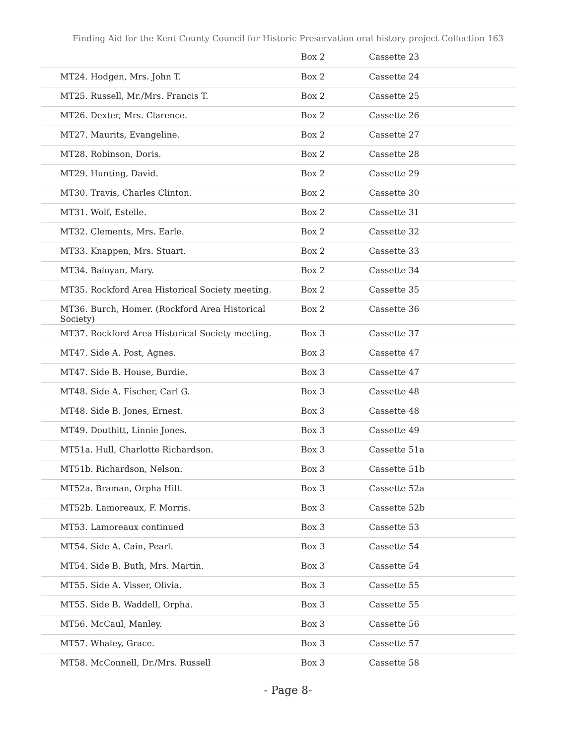Finding Aid for the Kent County Council for Historic Preservation oral history project Collection 163
| | Box 2 | Cassette 23 |
| MT24. Hodgen, Mrs. John T. | Box 2 | Cassette 24 |
| MT25. Russell, Mr./Mrs. Francis T. | Box 2 | Cassette 25 |
| MT26. Dexter, Mrs. Clarence. | Box 2 | Cassette 26 |
| MT27. Maurits, Evangeline. | Box 2 | Cassette 27 |
| MT28. Robinson, Doris. | Box 2 | Cassette 28 |
| MT29. Hunting, David. | Box 2 | Cassette 29 |
| MT30. Travis, Charles Clinton. | Box 2 | Cassette 30 |
| MT31. Wolf, Estelle. | Box 2 | Cassette 31 |
| MT32. Clements, Mrs. Earle. | Box 2 | Cassette 32 |
| MT33. Knappen, Mrs. Stuart. | Box 2 | Cassette 33 |
| MT34. Baloyan, Mary. | Box 2 | Cassette 34 |
| MT35. Rockford Area Historical Society meeting. | Box 2 | Cassette 35 |
| MT36. Burch, Homer. (Rockford Area Historical Society) | Box 2 | Cassette 36 |
| MT37. Rockford Area Historical Society meeting. | Box 3 | Cassette 37 |
| MT47. Side A. Post, Agnes. | Box 3 | Cassette 47 |
| MT47. Side B. House, Burdie. | Box 3 | Cassette 47 |
| MT48. Side A. Fischer, Carl G. | Box 3 | Cassette 48 |
| MT48. Side B. Jones, Ernest. | Box 3 | Cassette 48 |
| MT49. Douthitt, Linnie Jones. | Box 3 | Cassette 49 |
| MT51a. Hull, Charlotte Richardson. | Box 3 | Cassette 51a |
| MT51b. Richardson, Nelson. | Box 3 | Cassette 51b |
| MT52a. Braman, Orpha Hill. | Box 3 | Cassette 52a |
| MT52b. Lamoreaux, F. Morris. | Box 3 | Cassette 52b |
| MT53. Lamoreaux continued | Box 3 | Cassette 53 |
| MT54. Side A. Cain, Pearl. | Box 3 | Cassette 54 |
| MT54. Side B. Buth, Mrs. Martin. | Box 3 | Cassette 54 |
| MT55. Side A. Visser, Olivia. | Box 3 | Cassette 55 |
| MT55. Side B. Waddell, Orpha. | Box 3 | Cassette 55 |
| MT56. McCaul, Manley. | Box 3 | Cassette 56 |
| MT57. Whaley, Grace. | Box 3 | Cassette 57 |
| MT58. McConnell, Dr./Mrs. Russell | Box 3 | Cassette 58 |
- Page 8-